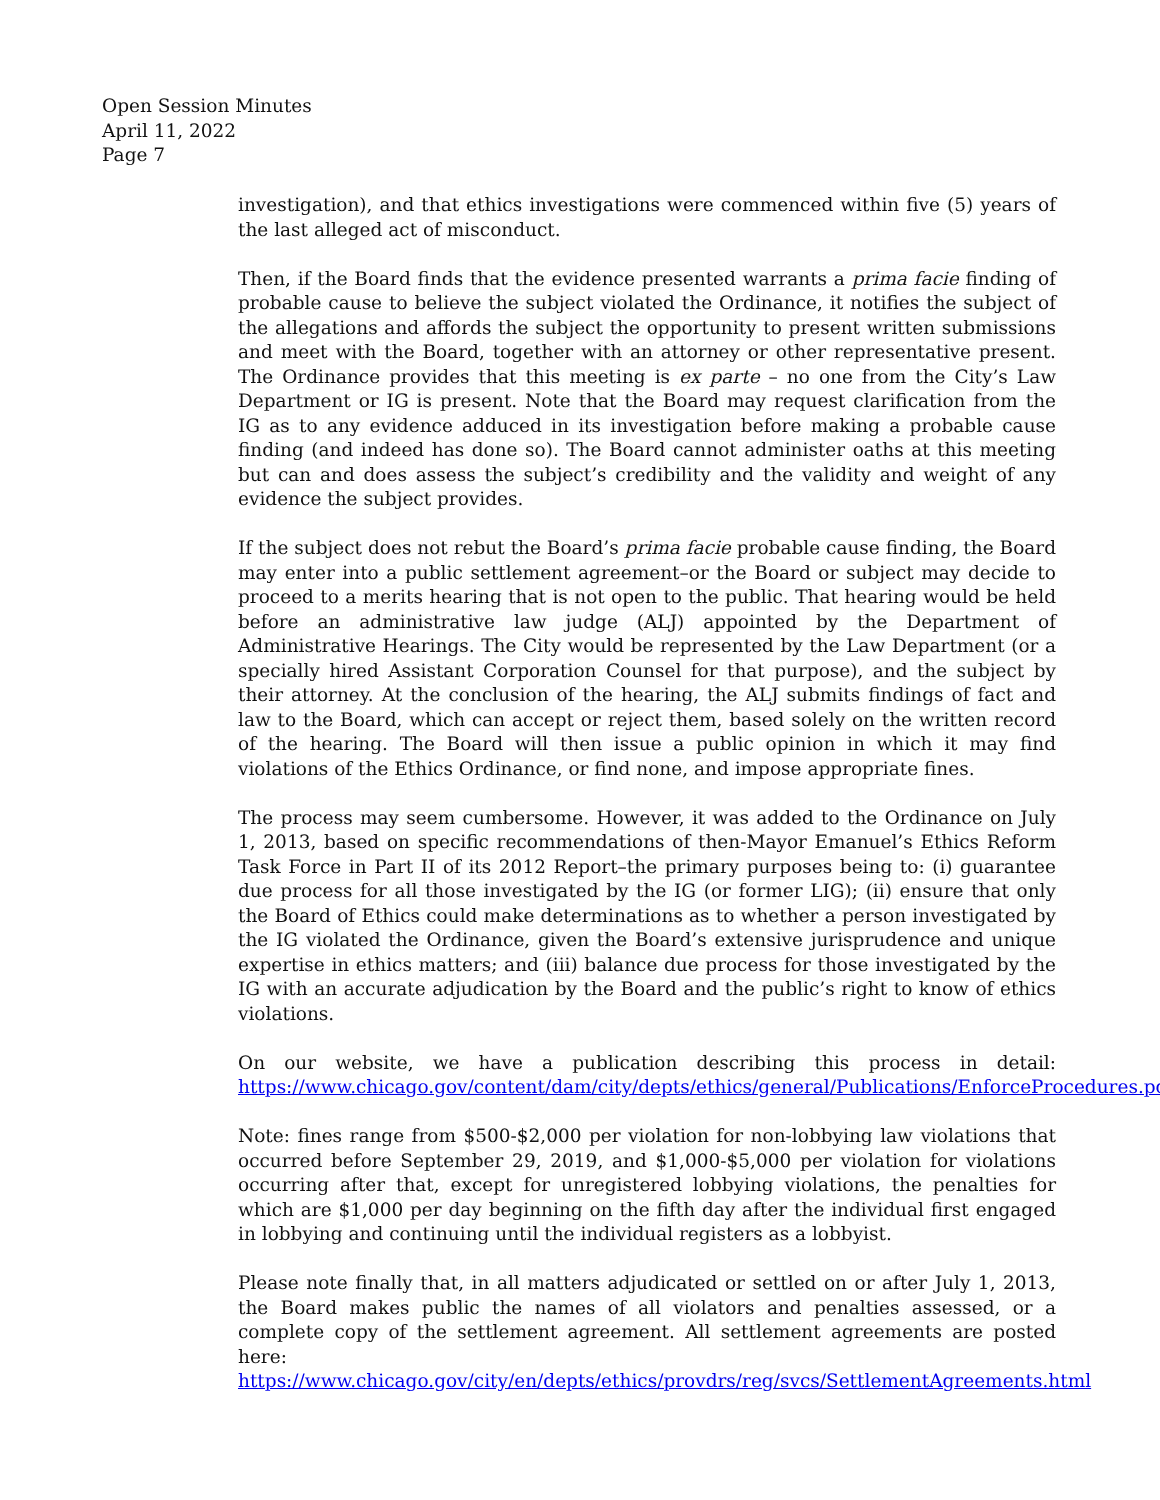Open Session Minutes
April 11, 2022
Page 7
investigation), and that ethics investigations were commenced within five (5) years of the last alleged act of misconduct.
Then, if the Board finds that the evidence presented warrants a prima facie finding of probable cause to believe the subject violated the Ordinance, it notifies the subject of the allegations and affords the subject the opportunity to present written submissions and meet with the Board, together with an attorney or other representative present. The Ordinance provides that this meeting is ex parte – no one from the City’s Law Department or IG is present. Note that the Board may request clarification from the IG as to any evidence adduced in its investigation before making a probable cause finding (and indeed has done so). The Board cannot administer oaths at this meeting but can and does assess the subject’s credibility and the validity and weight of any evidence the subject provides.
If the subject does not rebut the Board’s prima facie probable cause finding, the Board may enter into a public settlement agreement–or the Board or subject may decide to proceed to a merits hearing that is not open to the public. That hearing would be held before an administrative law judge (ALJ) appointed by the Department of Administrative Hearings. The City would be represented by the Law Department (or a specially hired Assistant Corporation Counsel for that purpose), and the subject by their attorney. At the conclusion of the hearing, the ALJ submits findings of fact and law to the Board, which can accept or reject them, based solely on the written record of the hearing. The Board will then issue a public opinion in which it may find violations of the Ethics Ordinance, or find none, and impose appropriate fines.
The process may seem cumbersome. However, it was added to the Ordinance on July 1, 2013, based on specific recommendations of then-Mayor Emanuel’s Ethics Reform Task Force in Part II of its 2012 Report–the primary purposes being to: (i) guarantee due process for all those investigated by the IG (or former LIG); (ii) ensure that only the Board of Ethics could make determinations as to whether a person investigated by the IG violated the Ordinance, given the Board’s extensive jurisprudence and unique expertise in ethics matters; and (iii) balance due process for those investigated by the IG with an accurate adjudication by the Board and the public’s right to know of ethics violations.
On our website, we have a publication describing this process in detail: https://www.chicago.gov/content/dam/city/depts/ethics/general/Publications/EnforceProcedures.pdf
Note: fines range from $500-$2,000 per violation for non-lobbying law violations that occurred before September 29, 2019, and $1,000-$5,000 per violation for violations occurring after that, except for unregistered lobbying violations, the penalties for which are $1,000 per day beginning on the fifth day after the individual first engaged in lobbying and continuing until the individual registers as a lobbyist.
Please note finally that, in all matters adjudicated or settled on or after July 1, 2013, the Board makes public the names of all violators and penalties assessed, or a complete copy of the settlement agreement. All settlement agreements are posted here: https://www.chicago.gov/city/en/depts/ethics/provdrs/reg/svcs/SettlementAgreements.html